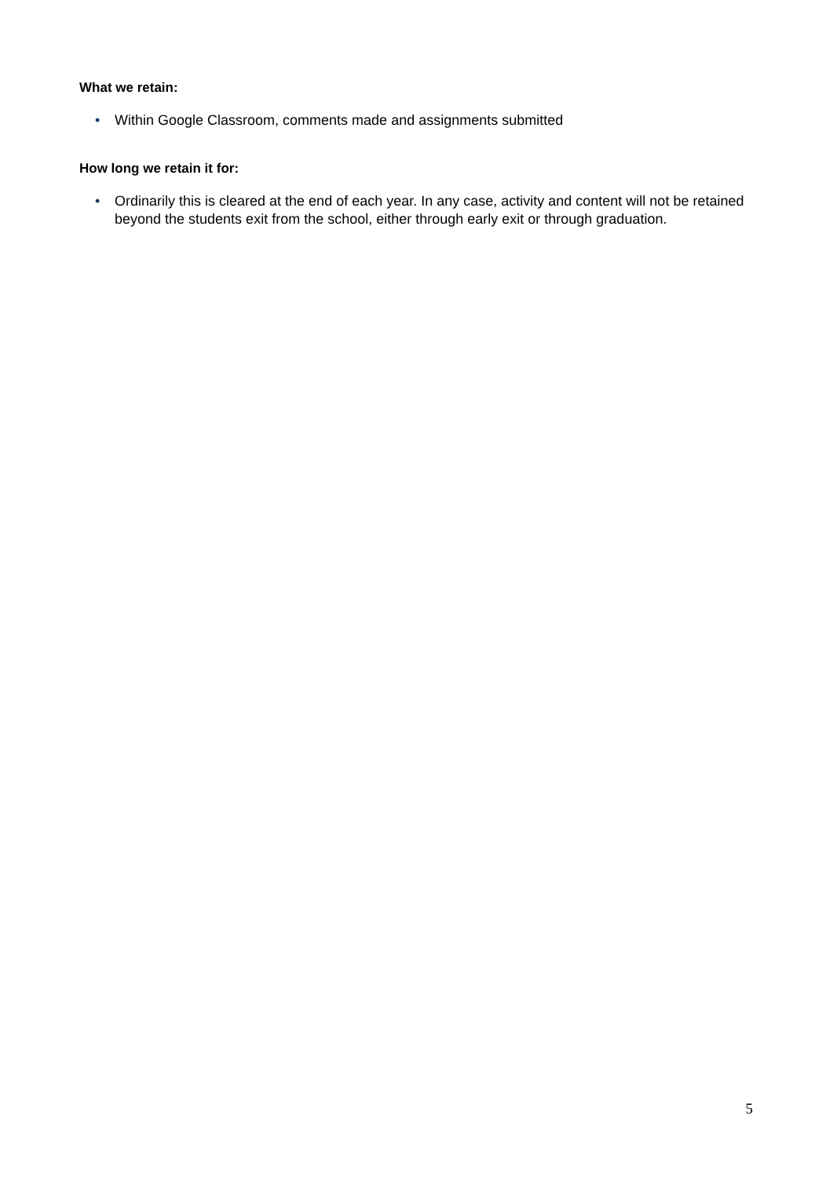What we retain:
• Within Google Classroom, comments made and assignments submitted
How long we retain it for:
• Ordinarily this is cleared at the end of each year. In any case, activity and content will not be retained beyond the students exit from the school, either through early exit or through graduation.
5